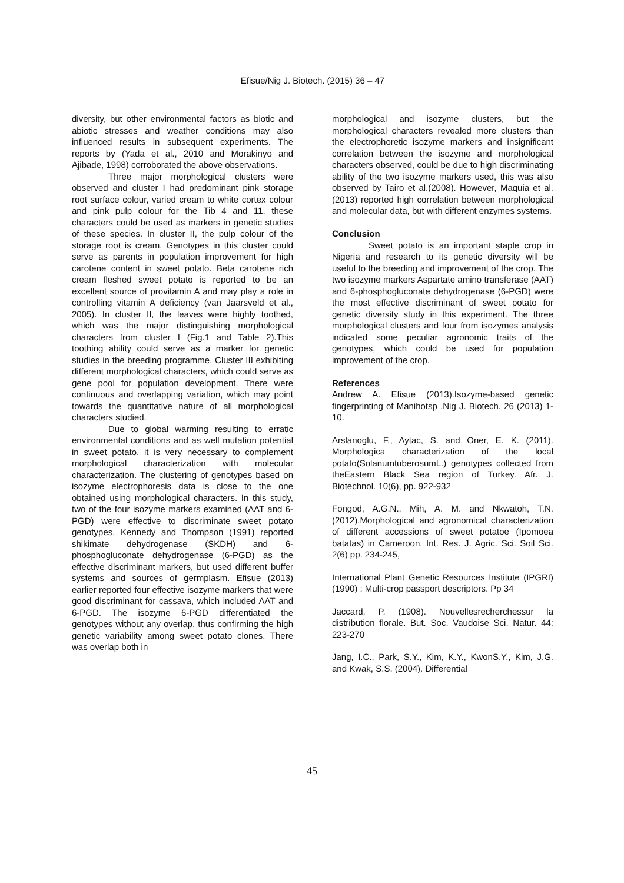Efisue/Nig J. Biotech. (2015) 36 – 47
diversity, but other environmental factors as biotic and abiotic stresses and weather conditions may also influenced results in subsequent experiments. The reports by (Yada et al., 2010 and Morakinyo and Ajibade, 1998) corroborated the above observations.
Three major morphological clusters were observed and cluster I had predominant pink storage root surface colour, varied cream to white cortex colour and pink pulp colour for the Tib 4 and 11, these characters could be used as markers in genetic studies of these species. In cluster II, the pulp colour of the storage root is cream. Genotypes in this cluster could serve as parents in population improvement for high carotene content in sweet potato. Beta carotene rich cream fleshed sweet potato is reported to be an excellent source of provitamin A and may play a role in controlling vitamin A deficiency (van Jaarsveld et al., 2005). In cluster II, the leaves were highly toothed, which was the major distinguishing morphological characters from cluster I (Fig.1 and Table 2).This toothing ability could serve as a marker for genetic studies in the breeding programme. Cluster III exhibiting different morphological characters, which could serve as gene pool for population development. There were continuous and overlapping variation, which may point towards the quantitative nature of all morphological characters studied.
Due to global warming resulting to erratic environmental conditions and as well mutation potential in sweet potato, it is very necessary to complement morphological characterization with molecular characterization. The clustering of genotypes based on isozyme electrophoresis data is close to the one obtained using morphological characters. In this study, two of the four isozyme markers examined (AAT and 6-PGD) were effective to discriminate sweet potato genotypes. Kennedy and Thompson (1991) reported shikimate dehydrogenase (SKDH) and 6-phosphogluconate dehydrogenase (6-PGD) as the effective discriminant markers, but used different buffer systems and sources of germplasm. Efisue (2013) earlier reported four effective isozyme markers that were good discriminant for cassava, which included AAT and 6-PGD. The isozyme 6-PGD differentiated the genotypes without any overlap, thus confirming the high genetic variability among sweet potato clones. There was overlap both in
morphological and isozyme clusters, but the morphological characters revealed more clusters than the electrophoretic isozyme markers and insignificant correlation between the isozyme and morphological characters observed, could be due to high discriminating ability of the two isozyme markers used, this was also observed by Tairo et al.(2008). However, Maquia et al. (2013) reported high correlation between morphological and molecular data, but with different enzymes systems.
Conclusion
Sweet potato is an important staple crop in Nigeria and research to its genetic diversity will be useful to the breeding and improvement of the crop. The two isozyme markers Aspartate amino transferase (AAT) and 6-phosphogluconate dehydrogenase (6-PGD) were the most effective discriminant of sweet potato for genetic diversity study in this experiment. The three morphological clusters and four from isozymes analysis indicated some peculiar agronomic traits of the genotypes, which could be used for population improvement of the crop.
References
Andrew A. Efisue (2013).Isozyme-based genetic fingerprinting of Manihotsp .Nig J. Biotech. 26 (2013) 1-10.
Arslanoglu, F., Aytac, S. and Oner, E. K. (2011). Morphologica characterization of the local potato(SolanumtuberosumL.) genotypes collected from theEastern Black Sea region of Turkey. Afr. J. Biotechnol. 10(6), pp. 922-932
Fongod, A.G.N., Mih, A. M. and Nkwatoh, T.N. (2012).Morphological and agronomical characterization of different accessions of sweet potatoe (Ipomoea batatas) in Cameroon. Int. Res. J. Agric. Sci. Soil Sci. 2(6) pp. 234-245,
International Plant Genetic Resources Institute (IPGRI) (1990) : Multi-crop passport descriptors. Pp 34
Jaccard, P. (1908). Nouvellesrecherchessur la distribution florale. But. Soc. Vaudoise Sci. Natur. 44: 223-270
Jang, I.C., Park, S.Y., Kim, K.Y., KwonS.Y., Kim, J.G. and Kwak, S.S. (2004). Differential
45